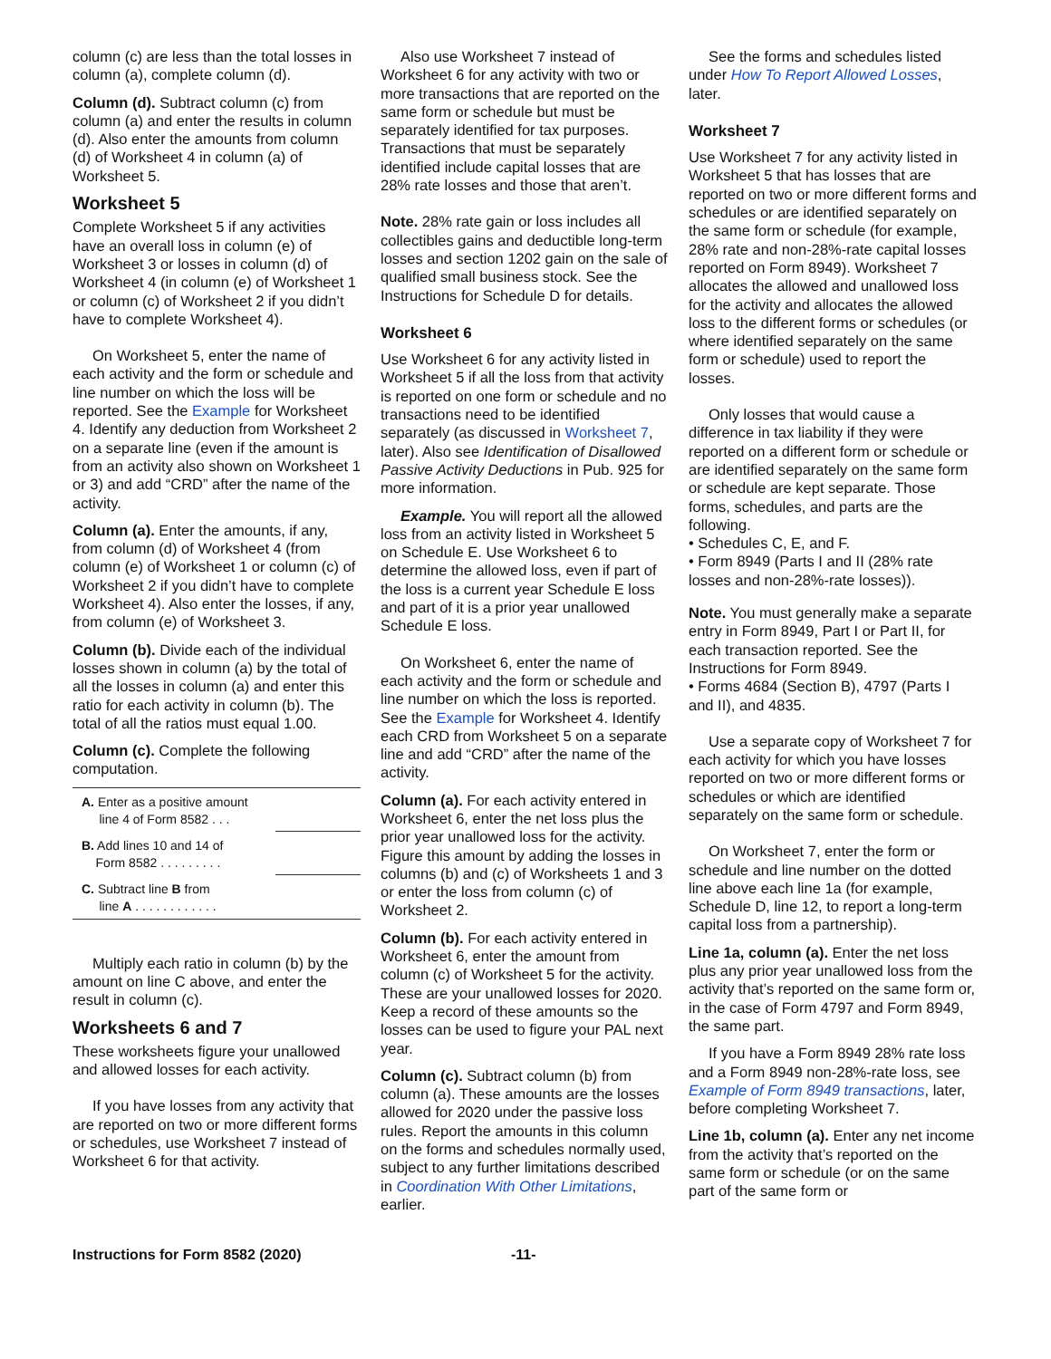column (c) are less than the total losses in column (a), complete column (d).
Column (d). Subtract column (c) from column (a) and enter the results in column (d). Also enter the amounts from column (d) of Worksheet 4 in column (a) of Worksheet 5.
Worksheet 5
Complete Worksheet 5 if any activities have an overall loss in column (e) of Worksheet 3 or losses in column (d) of Worksheet 4 (in column (e) of Worksheet 1 or column (c) of Worksheet 2 if you didn’t have to complete Worksheet 4).
On Worksheet 5, enter the name of each activity and the form or schedule and line number on which the loss will be reported. See the Example for Worksheet 4. Identify any deduction from Worksheet 2 on a separate line (even if the amount is from an activity also shown on Worksheet 1 or 3) and add “CRD” after the name of the activity.
Column (a). Enter the amounts, if any, from column (d) of Worksheet 4 (from column (e) of Worksheet 1 or column (c) of Worksheet 2 if you didn’t have to complete Worksheet 4). Also enter the losses, if any, from column (e) of Worksheet 3.
Column (b). Divide each of the individual losses shown in column (a) by the total of all the losses in column (a) and enter this ratio for each activity in column (b). The total of all the ratios must equal 1.00.
Column (c). Complete the following computation.
| A. Enter as a positive amount line 4 of Form 8582 . . . | |
| B. Add lines 10 and 14 of Form 8582 . . . . . . . . . | |
| C. Subtract line B from line A . . . . . . . . . . . . | |
Multiply each ratio in column (b) by the amount on line C above, and enter the result in column (c).
Worksheets 6 and 7
These worksheets figure your unallowed and allowed losses for each activity.
If you have losses from any activity that are reported on two or more different forms or schedules, use Worksheet 7 instead of Worksheet 6 for that activity.
Also use Worksheet 7 instead of Worksheet 6 for any activity with two or more transactions that are reported on the same form or schedule but must be separately identified for tax purposes. Transactions that must be separately identified include capital losses that are 28% rate losses and those that aren’t.
Note. 28% rate gain or loss includes all collectibles gains and deductible long-term losses and section 1202 gain on the sale of qualified small business stock. See the Instructions for Schedule D for details.
Worksheet 6
Use Worksheet 6 for any activity listed in Worksheet 5 if all the loss from that activity is reported on one form or schedule and no transactions need to be identified separately (as discussed in Worksheet 7, later). Also see Identification of Disallowed Passive Activity Deductions in Pub. 925 for more information.
Example. You will report all the allowed loss from an activity listed in Worksheet 5 on Schedule E. Use Worksheet 6 to determine the allowed loss, even if part of the loss is a current year Schedule E loss and part of it is a prior year unallowed Schedule E loss.
On Worksheet 6, enter the name of each activity and the form or schedule and line number on which the loss is reported. See the Example for Worksheet 4. Identify each CRD from Worksheet 5 on a separate line and add “CRD” after the name of the activity.
Column (a). For each activity entered in Worksheet 6, enter the net loss plus the prior year unallowed loss for the activity. Figure this amount by adding the losses in columns (b) and (c) of Worksheets 1 and 3 or enter the loss from column (c) of Worksheet 2.
Column (b). For each activity entered in Worksheet 6, enter the amount from column (c) of Worksheet 5 for the activity. These are your unallowed losses for 2020. Keep a record of these amounts so the losses can be used to figure your PAL next year.
Column (c). Subtract column (b) from column (a). These amounts are the losses allowed for 2020 under the passive loss rules. Report the amounts in this column on the forms and schedules normally used, subject to any further limitations described in Coordination With Other Limitations, earlier.
See the forms and schedules listed under How To Report Allowed Losses, later.
Worksheet 7
Use Worksheet 7 for any activity listed in Worksheet 5 that has losses that are reported on two or more different forms and schedules or are identified separately on the same form or schedule (for example, 28% rate and non-28%-rate capital losses reported on Form 8949). Worksheet 7 allocates the allowed and unallowed loss for the activity and allocates the allowed loss to the different forms or schedules (or where identified separately on the same form or schedule) used to report the losses.
Only losses that would cause a difference in tax liability if they were reported on a different form or schedule or are identified separately on the same form or schedule are kept separate. Those forms, schedules, and parts are the following.
• Schedules C, E, and F.
• Form 8949 (Parts I and II (28% rate losses and non-28%-rate losses)).
Note. You must generally make a separate entry in Form 8949, Part I or Part II, for each transaction reported. See the Instructions for Form 8949.
• Forms 4684 (Section B), 4797 (Parts I and II), and 4835.
Use a separate copy of Worksheet 7 for each activity for which you have losses reported on two or more different forms or schedules or which are identified separately on the same form or schedule.
On Worksheet 7, enter the form or schedule and line number on the dotted line above each line 1a (for example, Schedule D, line 12, to report a long-term capital loss from a partnership).
Line 1a, column (a). Enter the net loss plus any prior year unallowed loss from the activity that’s reported on the same form or, in the case of Form 4797 and Form 8949, the same part.
If you have a Form 8949 28% rate loss and a Form 8949 non-28%-rate loss, see Example of Form 8949 transactions, later, before completing Worksheet 7.
Line 1b, column (a). Enter any net income from the activity that’s reported on the same form or schedule (or on the same part of the same form or
Instructions for Form 8582 (2020) -11-